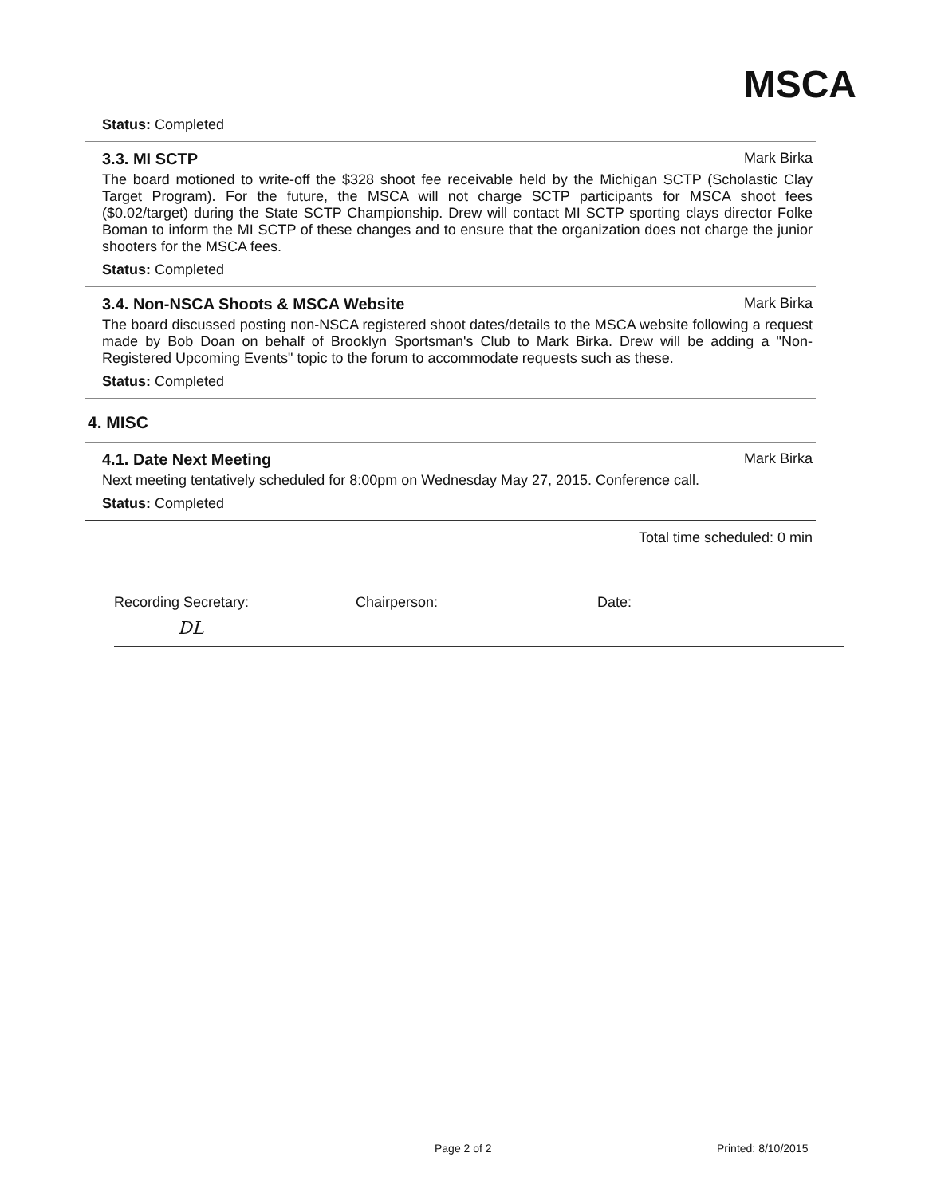MSCA
Status: Completed
3.3. MI SCTP Mark Birka
The board motioned to write-off the $328 shoot fee receivable held by the Michigan SCTP (Scholastic Clay Target Program). For the future, the MSCA will not charge SCTP participants for MSCA shoot fees ($0.02/target) during the State SCTP Championship. Drew will contact MI SCTP sporting clays director Folke Boman to inform the MI SCTP of these changes and to ensure that the organization does not charge the junior shooters for the MSCA fees.
Status: Completed
3.4. Non-NSCA Shoots & MSCA Website Mark Birka
The board discussed posting non-NSCA registered shoot dates/details to the MSCA website following a request made by Bob Doan on behalf of Brooklyn Sportsman's Club to Mark Birka. Drew will be adding a "Non-Registered Upcoming Events" topic to the forum to accommodate requests such as these.
Status: Completed
4. MISC
4.1. Date Next Meeting Mark Birka
Next meeting tentatively scheduled for 8:00pm on Wednesday May 27, 2015. Conference call.
Status: Completed
Total time scheduled: 0 min
Recording Secretary:
DL
Chairperson: Date:
Page 2 of 2 Printed: 8/10/2015